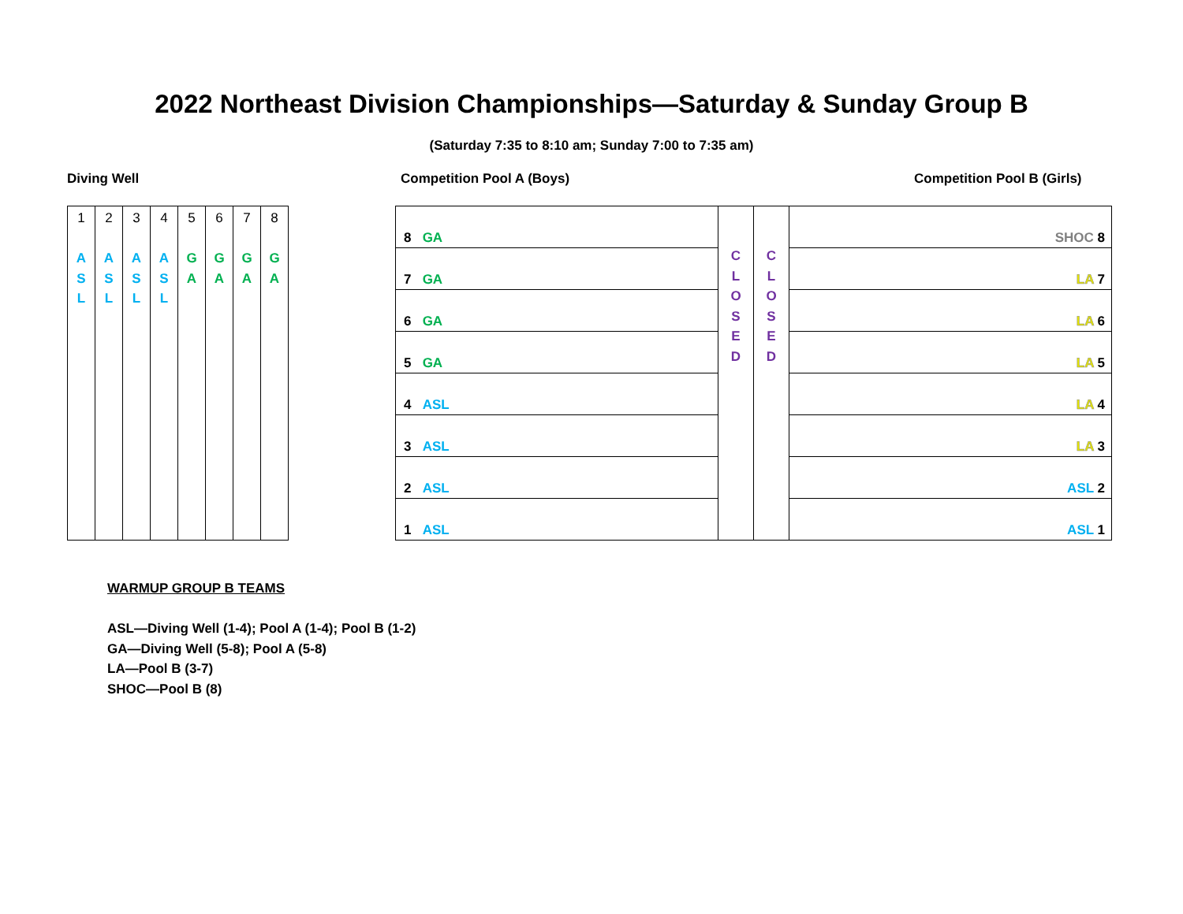2022 Northeast Division Championships—Saturday & Sunday Group B
(Saturday 7:35 to 8:10 am; Sunday 7:00 to 7:35 am)
Diving Well Competition Pool A (Boys) Competition Pool B (Girls)
| 1 A S L | 2 A S L | 3 A S L | 4 A S L | 5 G A | 6 G A | 7 G A | 8 G A |
| 8 GA | C L O S E D | C L O S E D | SHOC 8 |
| 7 GA | | | LA 7 |
| 6 GA | | | LA 6 |
| 5 GA | | | LA 5 |
| 4 ASL | | | LA 4 |
| 3 ASL | | | LA 3 |
| 2 ASL | | | ASL 2 |
| 1 ASL | | | ASL 1 |
WARMUP GROUP B TEAMS
ASL—Diving Well (1-4); Pool A (1-4); Pool B (1-2)
GA—Diving Well (5-8); Pool A (5-8)
LA—Pool B (3-7)
SHOC—Pool B (8)